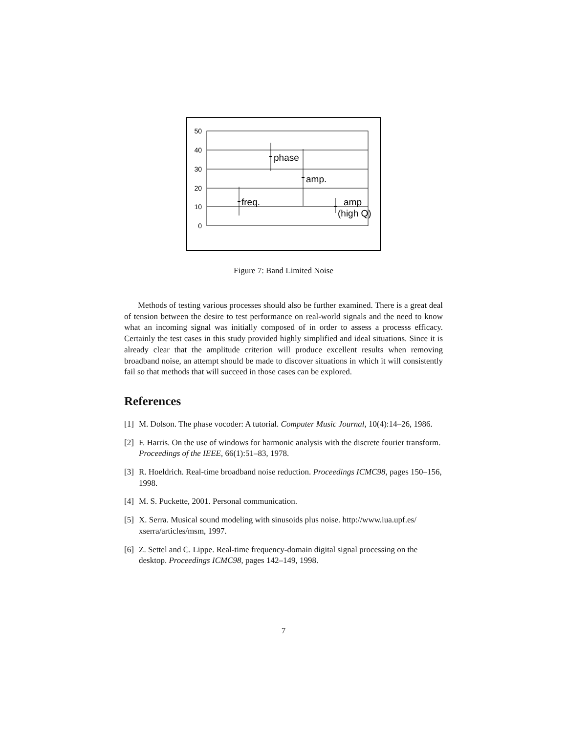50
40
30
20
10
0
freq.
phase
amp.
amp
(high Q)
Figure 7: Band Limited Noise
Methods of testing various processes should also be further examined. There is a great deal of tension between the desire to test performance on real-world signals and the need to know what an incoming signal was initially composed of in order to assess a processs efficacy. Certainly the test cases in this study provided highly simplified and ideal situations. Since it is already clear that the amplitude criterion will produce excellent results when removing broadband noise, an attempt should be made to discover situations in which it will consistently fail so that methods that will succeed in those cases can be explored.
References
[1] M. Dolson. The phase vocoder: A tutorial. Computer Music Journal, 10(4):14–26, 1986.
[2] F. Harris. On the use of windows for harmonic analysis with the discrete fourier transform. Proceedings of the IEEE, 66(1):51–83, 1978.
[3] R. Hoeldrich. Real-time broadband noise reduction. Proceedings ICMC98, pages 150–156, 1998.
[4] M. S. Puckette, 2001. Personal communication.
[5] X. Serra. Musical sound modeling with sinusoids plus noise. http://www.iua.upf.es/ xserra/articles/msm, 1997.
[6] Z. Settel and C. Lippe. Real-time frequency-domain digital signal processing on the desktop. Proceedings ICMC98, pages 142–149, 1998.
7